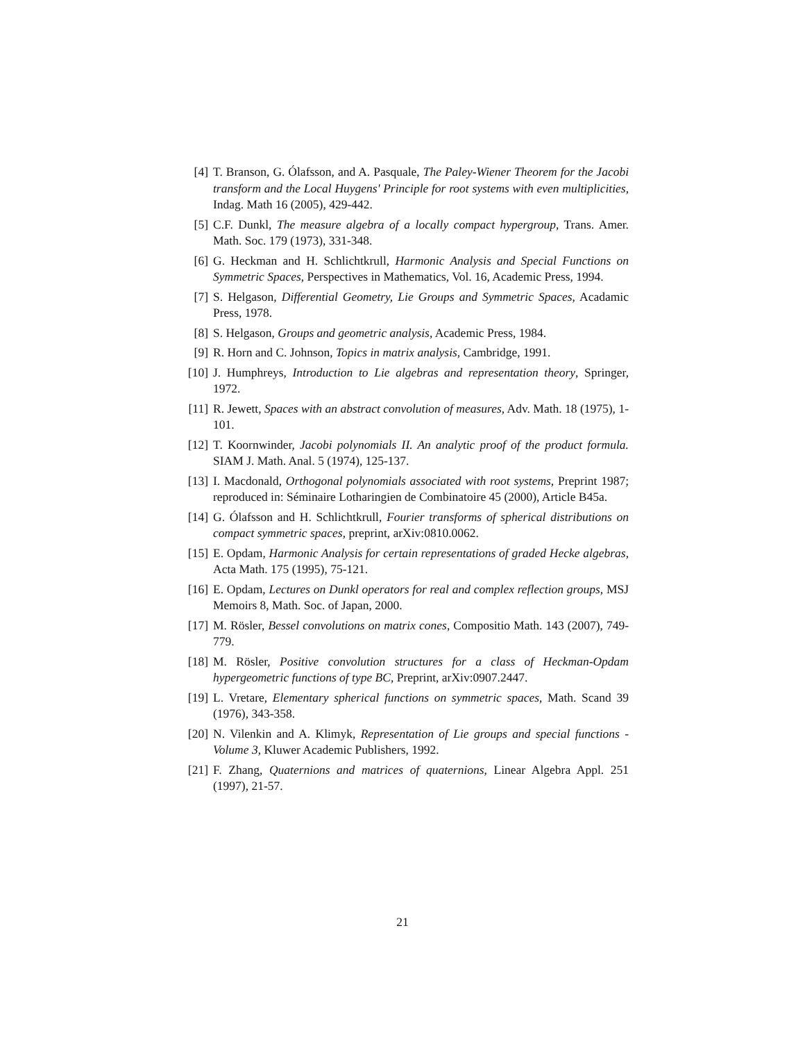[4] T. Branson, G. Ólafsson, and A. Pasquale, The Paley-Wiener Theorem for the Jacobi transform and the Local Huygens' Principle for root systems with even multiplicities, Indag. Math 16 (2005), 429-442.
[5] C.F. Dunkl, The measure algebra of a locally compact hypergroup, Trans. Amer. Math. Soc. 179 (1973), 331-348.
[6] G. Heckman and H. Schlichtkrull, Harmonic Analysis and Special Functions on Symmetric Spaces, Perspectives in Mathematics, Vol. 16, Academic Press, 1994.
[7] S. Helgason, Differential Geometry, Lie Groups and Symmetric Spaces, Acadamic Press, 1978.
[8] S. Helgason, Groups and geometric analysis, Academic Press, 1984.
[9] R. Horn and C. Johnson, Topics in matrix analysis, Cambridge, 1991.
[10] J. Humphreys, Introduction to Lie algebras and representation theory, Springer, 1972.
[11] R. Jewett, Spaces with an abstract convolution of measures, Adv. Math. 18 (1975), 1-101.
[12] T. Koornwinder, Jacobi polynomials II. An analytic proof of the product formula. SIAM J. Math. Anal. 5 (1974), 125-137.
[13] I. Macdonald, Orthogonal polynomials associated with root systems, Preprint 1987; reproduced in: Séminaire Lotharingien de Combinatoire 45 (2000), Article B45a.
[14] G. Ólafsson and H. Schlichtkrull, Fourier transforms of spherical distributions on compact symmetric spaces, preprint, arXiv:0810.0062.
[15] E. Opdam, Harmonic Analysis for certain representations of graded Hecke algebras, Acta Math. 175 (1995), 75-121.
[16] E. Opdam, Lectures on Dunkl operators for real and complex reflection groups, MSJ Memoirs 8, Math. Soc. of Japan, 2000.
[17] M. Rösler, Bessel convolutions on matrix cones, Compositio Math. 143 (2007), 749-779.
[18] M. Rösler, Positive convolution structures for a class of Heckman-Opdam hypergeometric functions of type BC, Preprint, arXiv:0907.2447.
[19] L. Vretare, Elementary spherical functions on symmetric spaces, Math. Scand 39 (1976), 343-358.
[20] N. Vilenkin and A. Klimyk, Representation of Lie groups and special functions - Volume 3, Kluwer Academic Publishers, 1992.
[21] F. Zhang, Quaternions and matrices of quaternions, Linear Algebra Appl. 251 (1997), 21-57.
21